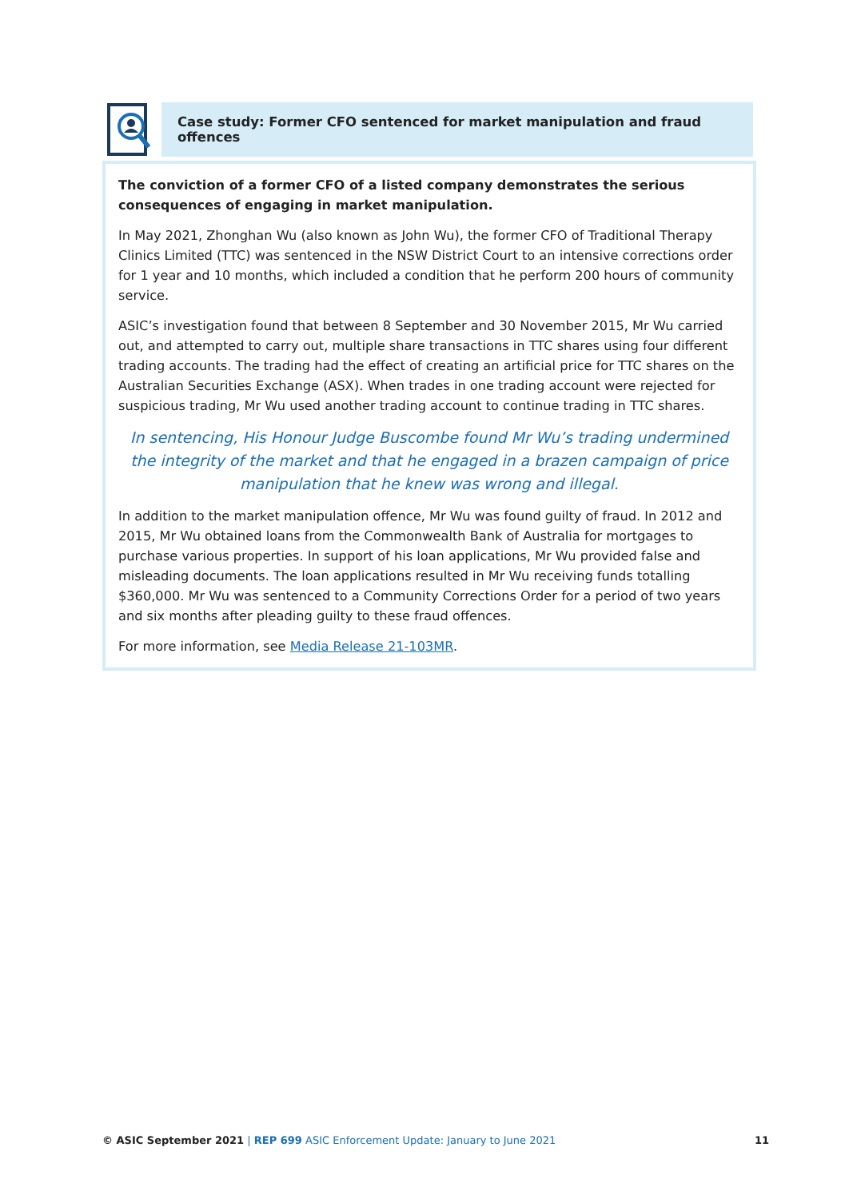Case study: Former CFO sentenced for market manipulation and fraud offences
The conviction of a former CFO of a listed company demonstrates the serious consequences of engaging in market manipulation.
In May 2021, Zhonghan Wu (also known as John Wu), the former CFO of Traditional Therapy Clinics Limited (TTC) was sentenced in the NSW District Court to an intensive corrections order for 1 year and 10 months, which included a condition that he perform 200 hours of community service.
ASIC’s investigation found that between 8 September and 30 November 2015, Mr Wu carried out, and attempted to carry out, multiple share transactions in TTC shares using four different trading accounts. The trading had the effect of creating an artificial price for TTC shares on the Australian Securities Exchange (ASX). When trades in one trading account were rejected for suspicious trading, Mr Wu used another trading account to continue trading in TTC shares.
In sentencing, His Honour Judge Buscombe found Mr Wu’s trading undermined the integrity of the market and that he engaged in a brazen campaign of price manipulation that he knew was wrong and illegal.
In addition to the market manipulation offence, Mr Wu was found guilty of fraud. In 2012 and 2015, Mr Wu obtained loans from the Commonwealth Bank of Australia for mortgages to purchase various properties. In support of his loan applications, Mr Wu provided false and misleading documents. The loan applications resulted in Mr Wu receiving funds totalling $360,000. Mr Wu was sentenced to a Community Corrections Order for a period of two years and six months after pleading guilty to these fraud offences.
For more information, see Media Release 21-103MR.
© ASIC September 2021 | REP 699 ASIC Enforcement Update: January to June 2021 11